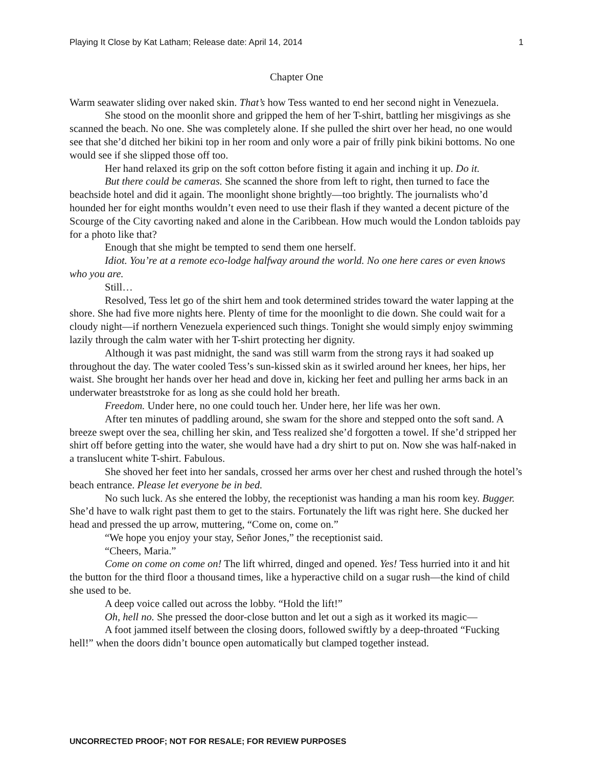Playing It Close by Kat Latham; Release date: April 14, 2014 1
Chapter One
Warm seawater sliding over naked skin. That’s how Tess wanted to end her second night in Venezuela.
She stood on the moonlit shore and gripped the hem of her T-shirt, battling her misgivings as she scanned the beach. No one. She was completely alone. If she pulled the shirt over her head, no one would see that she’d ditched her bikini top in her room and only wore a pair of frilly pink bikini bottoms. No one would see if she slipped those off too.
Her hand relaxed its grip on the soft cotton before fisting it again and inching it up. Do it.
But there could be cameras. She scanned the shore from left to right, then turned to face the beachside hotel and did it again. The moonlight shone brightly—too brightly. The journalists who’d hounded her for eight months wouldn’t even need to use their flash if they wanted a decent picture of the Scourge of the City cavorting naked and alone in the Caribbean. How much would the London tabloids pay for a photo like that?
Enough that she might be tempted to send them one herself.
Idiot. You’re at a remote eco-lodge halfway around the world. No one here cares or even knows who you are.
Still…
Resolved, Tess let go of the shirt hem and took determined strides toward the water lapping at the shore. She had five more nights here. Plenty of time for the moonlight to die down. She could wait for a cloudy night—if northern Venezuela experienced such things. Tonight she would simply enjoy swimming lazily through the calm water with her T-shirt protecting her dignity.
Although it was past midnight, the sand was still warm from the strong rays it had soaked up throughout the day. The water cooled Tess’s sun-kissed skin as it swirled around her knees, her hips, her waist. She brought her hands over her head and dove in, kicking her feet and pulling her arms back in an underwater breaststroke for as long as she could hold her breath.
Freedom. Under here, no one could touch her. Under here, her life was her own.
After ten minutes of paddling around, she swam for the shore and stepped onto the soft sand. A breeze swept over the sea, chilling her skin, and Tess realized she’d forgotten a towel. If she’d stripped her shirt off before getting into the water, she would have had a dry shirt to put on. Now she was half-naked in a translucent white T-shirt. Fabulous.
She shoved her feet into her sandals, crossed her arms over her chest and rushed through the hotel’s beach entrance. Please let everyone be in bed.
No such luck. As she entered the lobby, the receptionist was handing a man his room key. Bugger. She’d have to walk right past them to get to the stairs. Fortunately the lift was right here. She ducked her head and pressed the up arrow, muttering, “Come on, come on.”
“We hope you enjoy your stay, Señor Jones,” the receptionist said.
“Cheers, Maria.”
Come on come on come on! The lift whirred, dinged and opened. Yes! Tess hurried into it and hit the button for the third floor a thousand times, like a hyperactive child on a sugar rush—the kind of child she used to be.
A deep voice called out across the lobby. “Hold the lift!”
Oh, hell no. She pressed the door-close button and let out a sigh as it worked its magic—
A foot jammed itself between the closing doors, followed swiftly by a deep-throated “Fucking hell!” when the doors didn’t bounce open automatically but clamped together instead.
UNCORRECTED PROOF; NOT FOR RESALE; FOR REVIEW PURPOSES